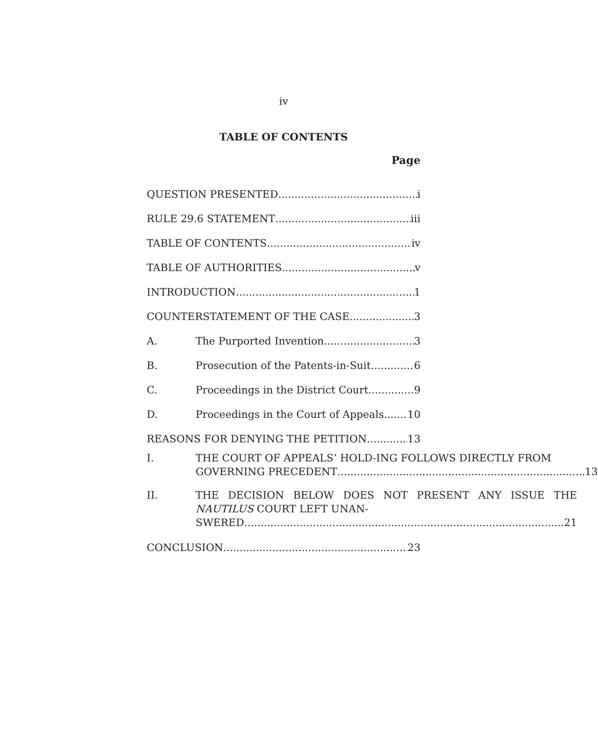iv
TABLE OF CONTENTS
Page
QUESTION PRESENTED i
RULE 29.6 STATEMENT iii
TABLE OF CONTENTS iv
TABLE OF AUTHORITIES v
INTRODUCTION 1
COUNTERSTATEMENT OF THE CASE 3
A. The Purported Invention 3
B. Prosecution of the Patents-in-Suit 6
C. Proceedings in the District Court 9
D. Proceedings in the Court of Appeals 10
REASONS FOR DENYING THE PETITION 13
I. THE COURT OF APPEALS’ HOLD-ING FOLLOWS DIRECTLY FROM
GOVERNING PRECEDENT 13
II. THE DECISION BELOW DOES NOT PRESENT ANY ISSUE THE NAUTILUS COURT LEFT UNAN-
SWERED 21
CONCLUSION 23